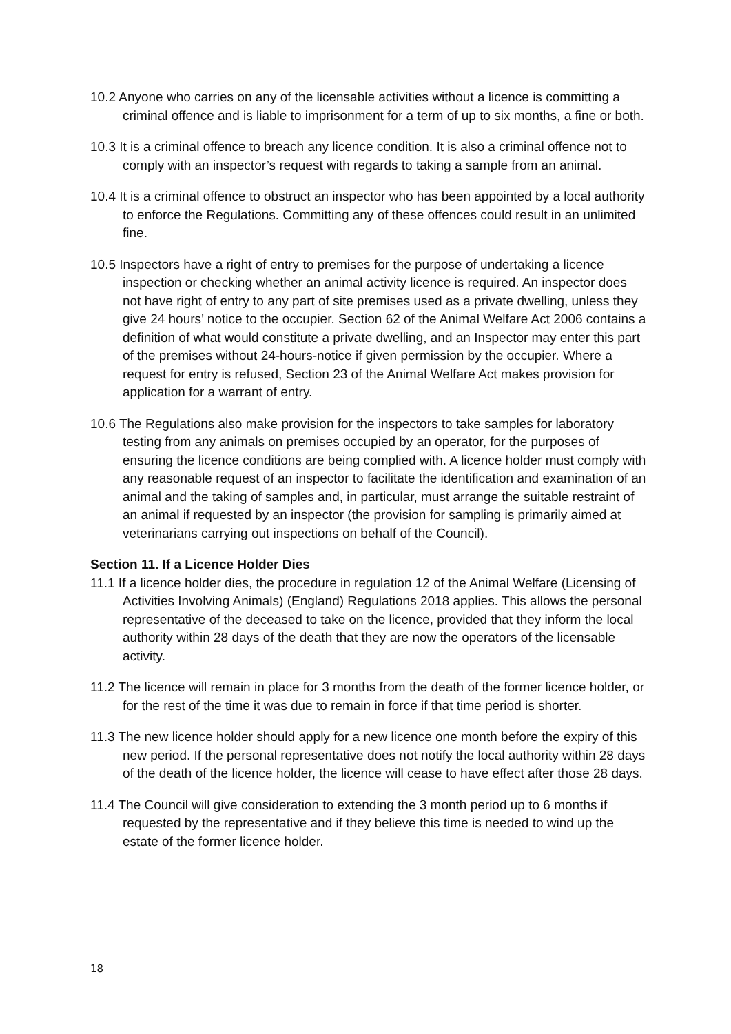10.2 Anyone who carries on any of the licensable activities without a licence is committing a criminal offence and is liable to imprisonment for a term of up to six months, a fine or both.
10.3 It is a criminal offence to breach any licence condition. It is also a criminal offence not to comply with an inspector’s request with regards to taking a sample from an animal.
10.4 It is a criminal offence to obstruct an inspector who has been appointed by a local authority to enforce the Regulations. Committing any of these offences could result in an unlimited fine.
10.5 Inspectors have a right of entry to premises for the purpose of undertaking a licence inspection or checking whether an animal activity licence is required. An inspector does not have right of entry to any part of site premises used as a private dwelling, unless they give 24 hours’ notice to the occupier. Section 62 of the Animal Welfare Act 2006 contains a definition of what would constitute a private dwelling, and an Inspector may enter this part of the premises without 24-hours-notice if given permission by the occupier. Where a request for entry is refused, Section 23 of the Animal Welfare Act makes provision for application for a warrant of entry.
10.6 The Regulations also make provision for the inspectors to take samples for laboratory testing from any animals on premises occupied by an operator, for the purposes of ensuring the licence conditions are being complied with. A licence holder must comply with any reasonable request of an inspector to facilitate the identification and examination of an animal and the taking of samples and, in particular, must arrange the suitable restraint of an animal if requested by an inspector (the provision for sampling is primarily aimed at veterinarians carrying out inspections on behalf of the Council).
Section 11. If a Licence Holder Dies
11.1 If a licence holder dies, the procedure in regulation 12 of the Animal Welfare (Licensing of Activities Involving Animals) (England) Regulations 2018 applies. This allows the personal representative of the deceased to take on the licence, provided that they inform the local authority within 28 days of the death that they are now the operators of the licensable activity.
11.2 The licence will remain in place for 3 months from the death of the former licence holder, or for the rest of the time it was due to remain in force if that time period is shorter.
11.3 The new licence holder should apply for a new licence one month before the expiry of this new period. If the personal representative does not notify the local authority within 28 days of the death of the licence holder, the licence will cease to have effect after those 28 days.
11.4 The Council will give consideration to extending the 3 month period up to 6 months if requested by the representative and if they believe this time is needed to wind up the estate of the former licence holder.
18